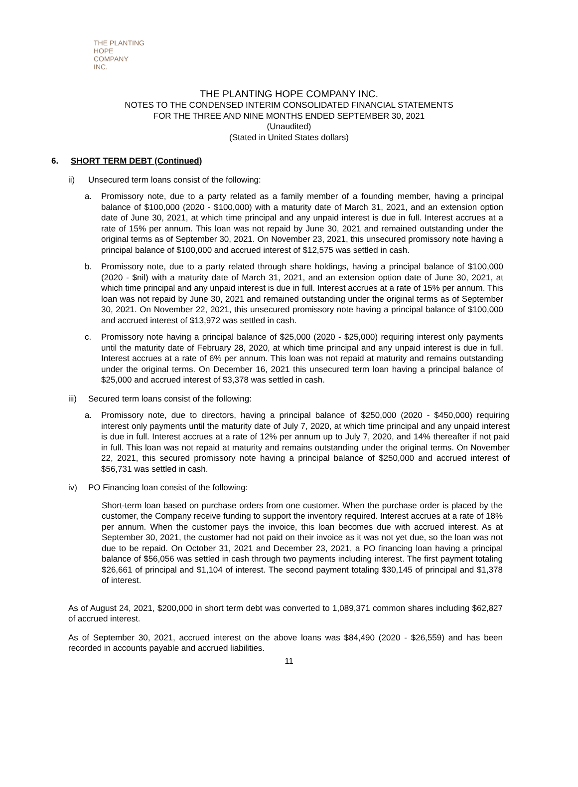THE PLANTING
HOPE
COMPANY
INC.
THE PLANTING HOPE COMPANY INC.
NOTES TO THE CONDENSED INTERIM CONSOLIDATED FINANCIAL STATEMENTS
FOR THE THREE AND NINE MONTHS ENDED SEPTEMBER 30, 2021
(Unaudited)
(Stated in United States dollars)
6. SHORT TERM DEBT (Continued)
ii) Unsecured term loans consist of the following:
a. Promissory note, due to a party related as a family member of a founding member, having a principal balance of $100,000 (2020 - $100,000) with a maturity date of March 31, 2021, and an extension option date of June 30, 2021, at which time principal and any unpaid interest is due in full. Interest accrues at a rate of 15% per annum. This loan was not repaid by June 30, 2021 and remained outstanding under the original terms as of September 30, 2021. On November 23, 2021, this unsecured promissory note having a principal balance of $100,000 and accrued interest of $12,575 was settled in cash.
b. Promissory note, due to a party related through share holdings, having a principal balance of $100,000 (2020 - $nil) with a maturity date of March 31, 2021, and an extension option date of June 30, 2021, at which time principal and any unpaid interest is due in full. Interest accrues at a rate of 15% per annum. This loan was not repaid by June 30, 2021 and remained outstanding under the original terms as of September 30, 2021. On November 22, 2021, this unsecured promissory note having a principal balance of $100,000 and accrued interest of $13,972 was settled in cash.
c. Promissory note having a principal balance of $25,000 (2020 - $25,000) requiring interest only payments until the maturity date of February 28, 2020, at which time principal and any unpaid interest is due in full. Interest accrues at a rate of 6% per annum. This loan was not repaid at maturity and remains outstanding under the original terms. On December 16, 2021 this unsecured term loan having a principal balance of $25,000 and accrued interest of $3,378 was settled in cash.
iii) Secured term loans consist of the following:
a. Promissory note, due to directors, having a principal balance of $250,000 (2020 - $450,000) requiring interest only payments until the maturity date of July 7, 2020, at which time principal and any unpaid interest is due in full. Interest accrues at a rate of 12% per annum up to July 7, 2020, and 14% thereafter if not paid in full. This loan was not repaid at maturity and remains outstanding under the original terms. On November 22, 2021, this secured promissory note having a principal balance of $250,000 and accrued interest of $56,731 was settled in cash.
iv) PO Financing loan consist of the following:
Short-term loan based on purchase orders from one customer. When the purchase order is placed by the customer, the Company receive funding to support the inventory required. Interest accrues at a rate of 18% per annum. When the customer pays the invoice, this loan becomes due with accrued interest. As at September 30, 2021, the customer had not paid on their invoice as it was not yet due, so the loan was not due to be repaid. On October 31, 2021 and December 23, 2021, a PO financing loan having a principal balance of $56,056 was settled in cash through two payments including interest. The first payment totaling $26,661 of principal and $1,104 of interest. The second payment totaling $30,145 of principal and $1,378 of interest.
As of August 24, 2021, $200,000 in short term debt was converted to 1,089,371 common shares including $62,827 of accrued interest.
As of September 30, 2021, accrued interest on the above loans was $84,490 (2020 - $26,559) and has been recorded in accounts payable and accrued liabilities.
11